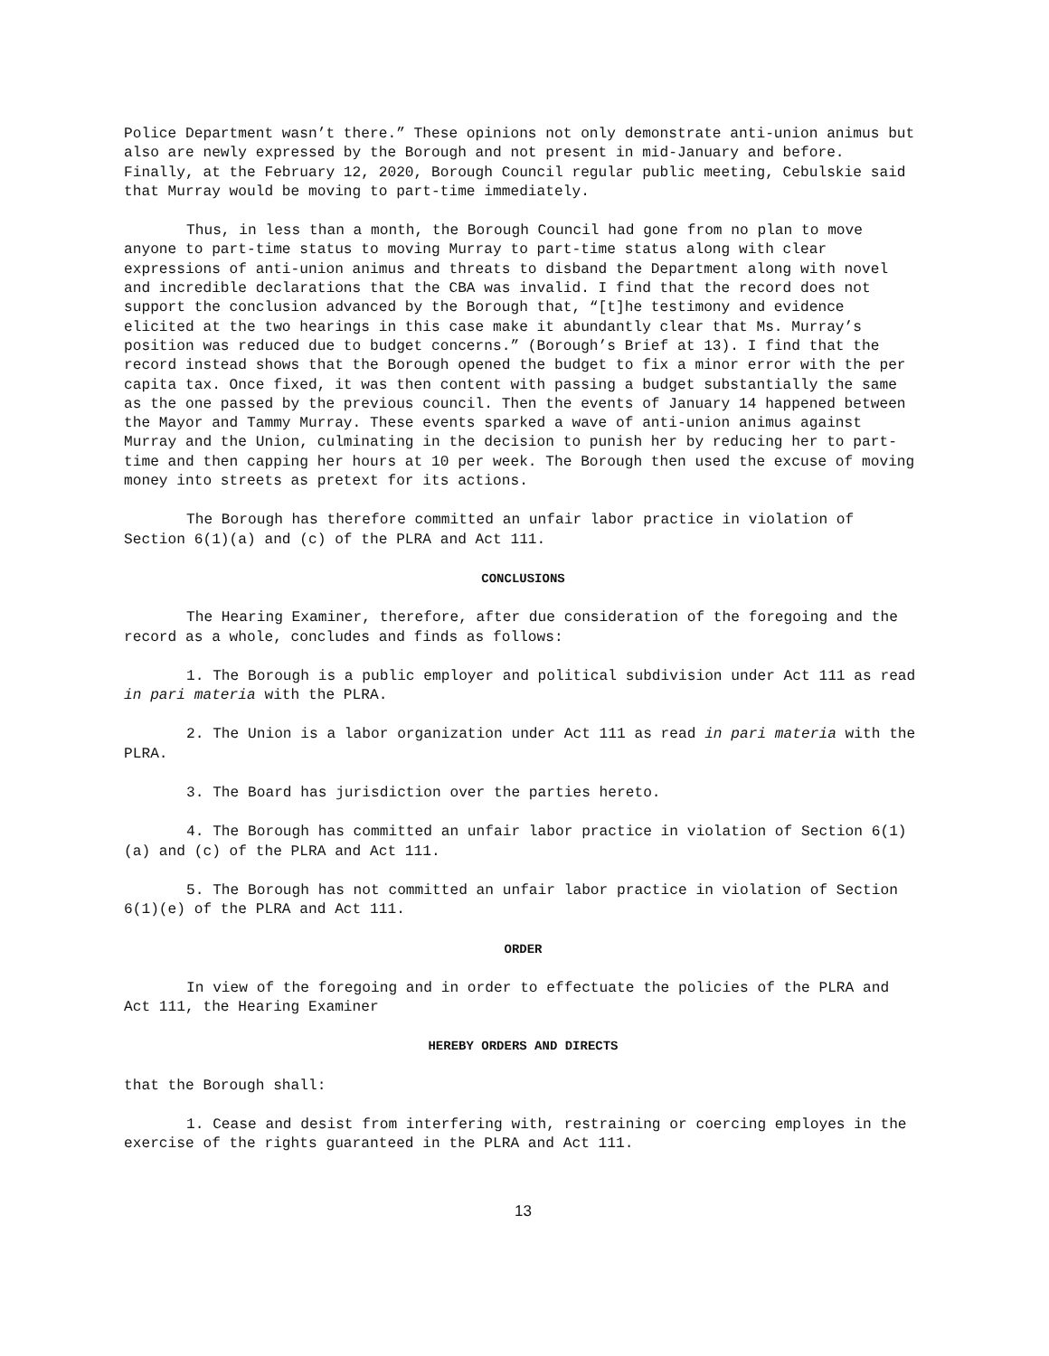Police Department wasn’t there.” These opinions not only demonstrate anti-union animus but also are newly expressed by the Borough and not present in mid-January and before. Finally, at the February 12, 2020, Borough Council regular public meeting, Cebulskie said that Murray would be moving to part-time immediately.
Thus, in less than a month, the Borough Council had gone from no plan to move anyone to part-time status to moving Murray to part-time status along with clear expressions of anti-union animus and threats to disband the Department along with novel and incredible declarations that the CBA was invalid. I find that the record does not support the conclusion advanced by the Borough that, “[t]he testimony and evidence elicited at the two hearings in this case make it abundantly clear that Ms. Murray’s position was reduced due to budget concerns.” (Borough’s Brief at 13). I find that the record instead shows that the Borough opened the budget to fix a minor error with the per capita tax. Once fixed, it was then content with passing a budget substantially the same as the one passed by the previous council. Then the events of January 14 happened between the Mayor and Tammy Murray. These events sparked a wave of anti-union animus against Murray and the Union, culminating in the decision to punish her by reducing her to part-time and then capping her hours at 10 per week. The Borough then used the excuse of moving money into streets as pretext for its actions.
The Borough has therefore committed an unfair labor practice in violation of Section 6(1)(a) and (c) of the PLRA and Act 111.
CONCLUSIONS
The Hearing Examiner, therefore, after due consideration of the foregoing and the record as a whole, concludes and finds as follows:
1. The Borough is a public employer and political subdivision under Act 111 as read in pari materia with the PLRA.
2. The Union is a labor organization under Act 111 as read in pari materia with the PLRA.
3. The Board has jurisdiction over the parties hereto.
4. The Borough has committed an unfair labor practice in violation of Section 6(1)(a) and (c) of the PLRA and Act 111.
5. The Borough has not committed an unfair labor practice in violation of Section 6(1)(e) of the PLRA and Act 111.
ORDER
In view of the foregoing and in order to effectuate the policies of the PLRA and Act 111, the Hearing Examiner
HEREBY ORDERS AND DIRECTS
that the Borough shall:
1. Cease and desist from interfering with, restraining or coercing employes in the exercise of the rights guaranteed in the PLRA and Act 111.
13